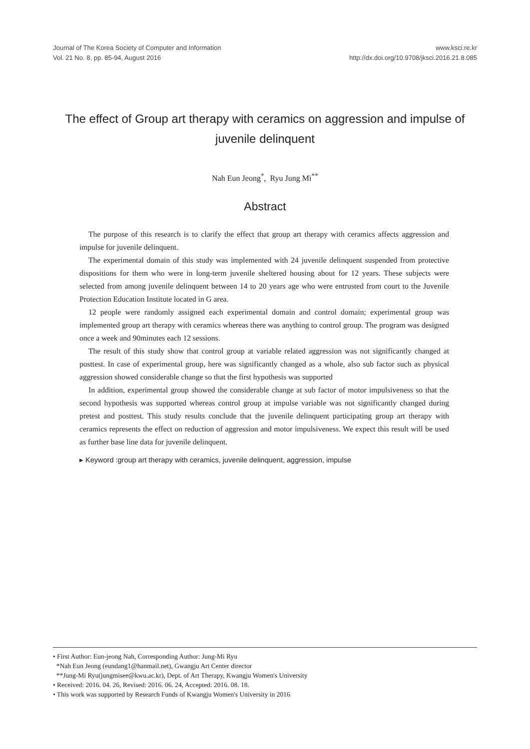Journal of The Korea Society of Computer and Information
Vol. 21 No. 8, pp. 85-94, August 2016
www.ksci.re.kr
http://dx.doi.org/10.9708/jksci.2016.21.8.085
The effect of Group art therapy with ceramics on aggression and impulse of juvenile delinquent
Nah Eun Jeong<sup>*</sup>, Ryu Jung Mi<sup>**</sup>
Abstract
The purpose of this research is to clarify the effect that group art therapy with ceramics affects aggression and impulse for juvenile delinquent.
The experimental domain of this study was implemented with 24 juvenile delinquent suspended from protective dispositions for them who were in long-term juvenile sheltered housing about for 12 years. These subjects were selected from among juvenile delinquent between 14 to 20 years age who were entrusted from court to the Juvenile Protection Education Institute located in G area.
12 people were randomly assigned each experimental domain and control domain; experimental group was implemented group art therapy with ceramics whereas there was anything to control group. The program was designed once a week and 90minutes each 12 sessions.
The result of this study show that control group at variable related aggression was not significantly changed at posttest. In case of experimental group, here was significantly changed as a whole, also sub factor such as physical aggression showed considerable change so that the first hypothesis was supported
In addition, experimental group showed the considerable change at sub factor of motor impulsiveness so that the second hypothesis was supported whereas control group at impulse variable was not significantly changed during pretest and posttest. This study results conclude that the juvenile delinquent participating group art therapy with ceramics represents the effect on reduction of aggression and motor impulsiveness. We expect this result will be used as further base line data for juvenile delinquent.
▸ Keyword :group art therapy with ceramics, juvenile delinquent, aggression, impulse
• First Author: Eun-jeong Nah, Corresponding Author: Jung-Mi Ryu
*Nah Eun Jeong (eundang1@hanmail.net), Gwangju Art Center director
**Jung-Mi Ryu(jungmisee@kwu.ac.kr), Dept. of Art Therapy, Kwangju Women's University
• Received: 2016. 04. 26, Revised: 2016. 06. 24, Accepted: 2016. 08. 18.
• This work was supported by Research Funds of Kwangju Women's University in 2016